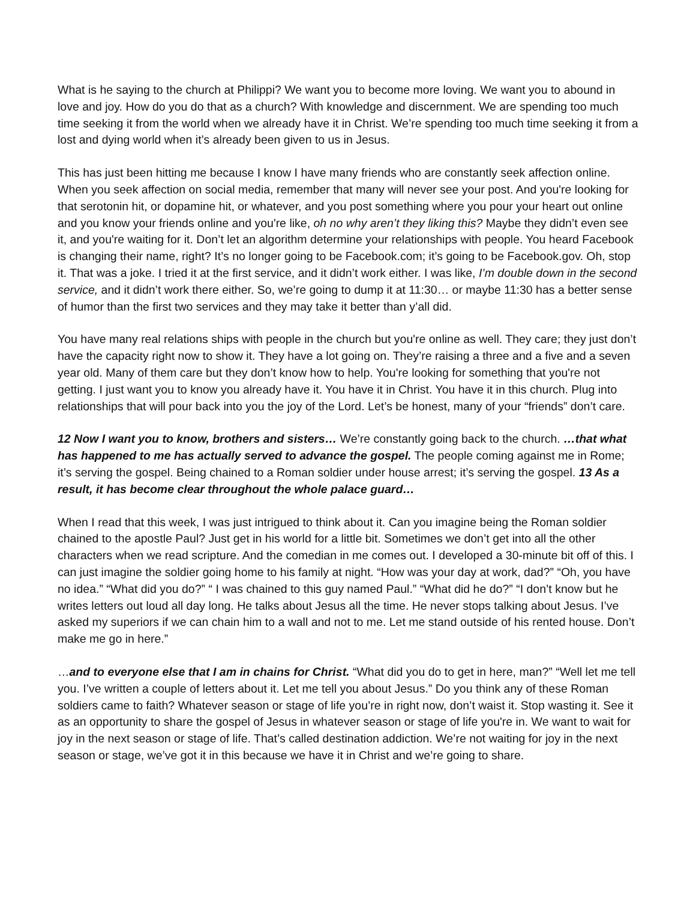What is he saying to the church at Philippi? We want you to become more loving. We want you to abound in love and joy. How do you do that as a church? With knowledge and discernment. We are spending too much time seeking it from the world when we already have it in Christ. We’re spending too much time seeking it from a lost and dying world when it’s already been given to us in Jesus.
This has just been hitting me because I know I have many friends who are constantly seek affection online. When you seek affection on social media, remember that many will never see your post. And you're looking for that serotonin hit, or dopamine hit, or whatever, and you post something where you pour your heart out online and you know your friends online and you're like, oh no why aren’t they liking this? Maybe they didn’t even see it, and you're waiting for it. Don’t let an algorithm determine your relationships with people. You heard Facebook is changing their name, right? It’s no longer going to be Facebook.com; it’s going to be Facebook.gov. Oh, stop it. That was a joke. I tried it at the first service, and it didn’t work either. I was like, I’m double down in the second service, and it didn’t work there either. So, we’re going to dump it at 11:30… or maybe 11:30 has a better sense of humor than the first two services and they may take it better than y’all did.
You have many real relations ships with people in the church but you're online as well. They care; they just don’t have the capacity right now to show it. They have a lot going on. They’re raising a three and a five and a seven year old. Many of them care but they don’t know how to help. You're looking for something that you're not getting. I just want you to know you already have it. You have it in Christ. You have it in this church. Plug into relationships that will pour back into you the joy of the Lord. Let’s be honest, many of your “friends” don’t care.
12 Now I want you to know, brothers and sisters… We’re constantly going back to the church. …that what has happened to me has actually served to advance the gospel. The people coming against me in Rome; it’s serving the gospel. Being chained to a Roman soldier under house arrest; it’s serving the gospel. 13 As a result, it has become clear throughout the whole palace guard…
When I read that this week, I was just intrigued to think about it. Can you imagine being the Roman soldier chained to the apostle Paul? Just get in his world for a little bit. Sometimes we don’t get into all the other characters when we read scripture. And the comedian in me comes out. I developed a 30-minute bit off of this. I can just imagine the soldier going home to his family at night. “How was your day at work, dad?” “Oh, you have no idea.” “What did you do?” “ I was chained to this guy named Paul.” “What did he do?” “I don’t know but he writes letters out loud all day long. He talks about Jesus all the time. He never stops talking about Jesus. I’ve asked my superiors if we can chain him to a wall and not to me. Let me stand outside of his rented house. Don’t make me go in here.”
…and to everyone else that I am in chains for Christ. “What did you do to get in here, man?” “Well let me tell you. I’ve written a couple of letters about it. Let me tell you about Jesus.” Do you think any of these Roman soldiers came to faith? Whatever season or stage of life you’re in right now, don’t waist it. Stop wasting it. See it as an opportunity to share the gospel of Jesus in whatever season or stage of life you're in. We want to wait for joy in the next season or stage of life. That’s called destination addiction. We’re not waiting for joy in the next season or stage, we’ve got it in this because we have it in Christ and we’re going to share.